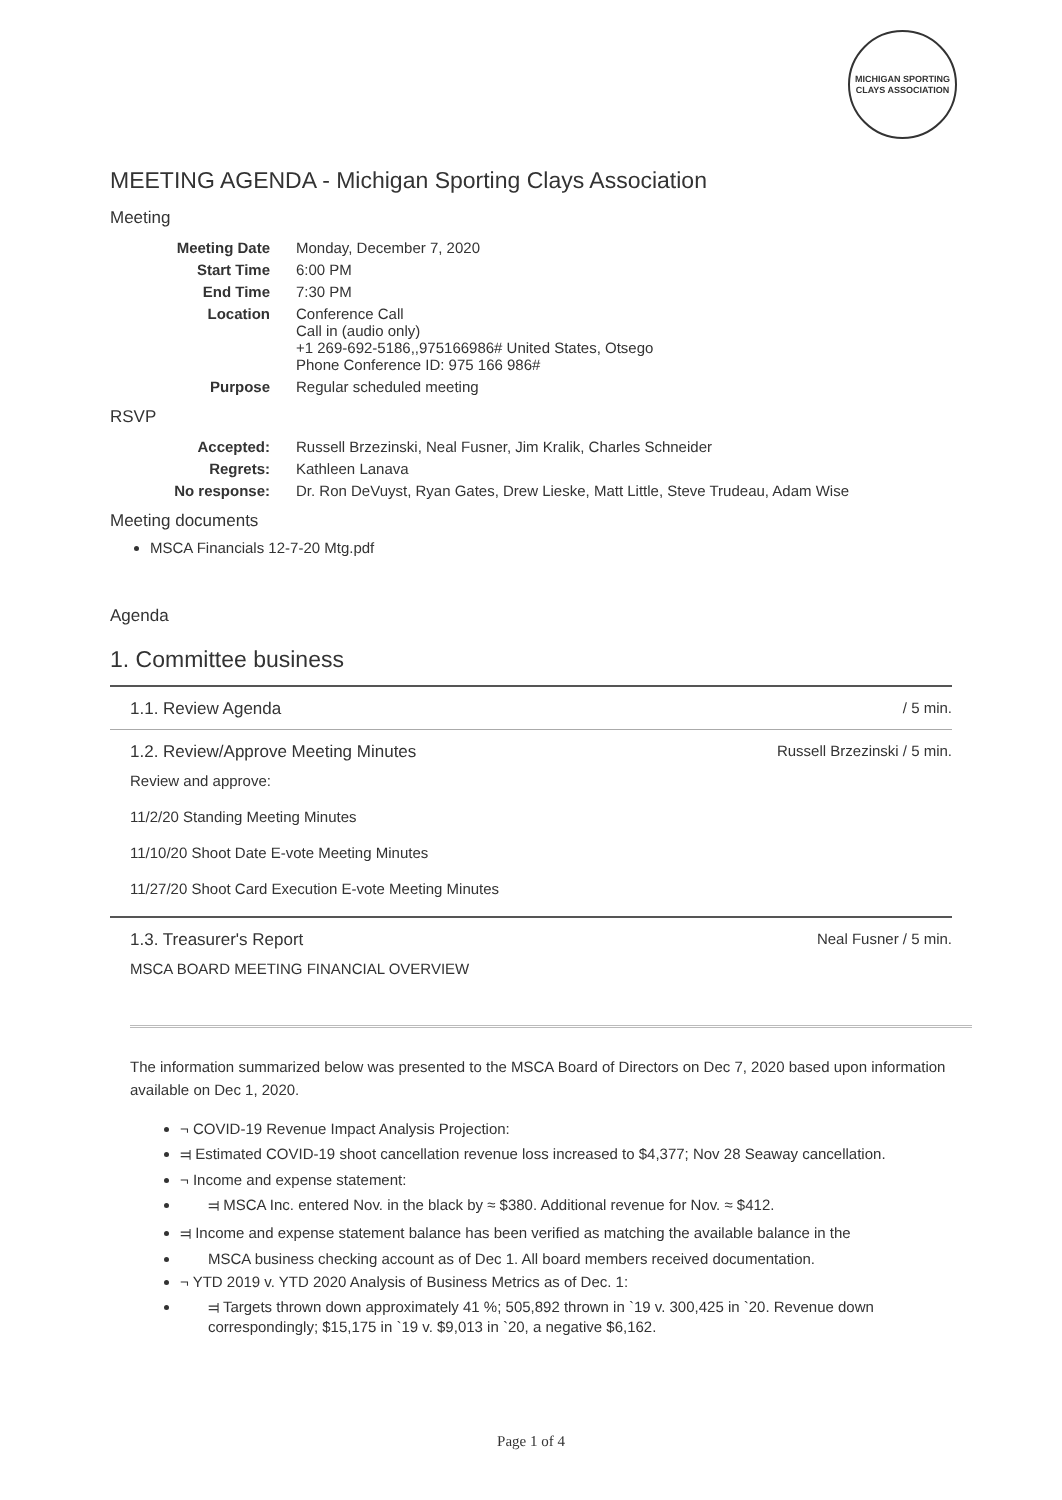MICHIGAN SPORTING CLAYS ASSOCIATION
MEETING AGENDA - Michigan Sporting Clays Association
Meeting
| Meeting Date | Monday, December 7, 2020 |
| Start Time | 6:00 PM |
| End Time | 7:30 PM |
| Location | Conference Call Call in (audio only) +1 269-692-5186,,975166986# United States, Otsego Phone Conference ID: 975 166 986# |
| Purpose | Regular scheduled meeting |
RSVP
| Accepted: | Russell Brzezinski, Neal Fusner, Jim Kralik, Charles Schneider |
| Regrets: | Kathleen Lanava |
| No response: | Dr. Ron DeVuyst, Ryan Gates, Drew Lieske, Matt Little, Steve Trudeau, Adam Wise |
Meeting documents
MSCA Financials 12-7-20 Mtg.pdf
Agenda
1. Committee business
1.1. Review Agenda / 5 min.
1.2. Review/Approve Meeting Minutes Russell Brzezinski / 5 min.
Review and approve:
11/2/20 Standing Meeting Minutes
11/10/20 Shoot Date E-vote Meeting Minutes
11/27/20 Shoot Card Execution E-vote Meeting Minutes
1.3. Treasurer's Report Neal Fusner / 5 min.
MSCA BOARD MEETING FINANCIAL OVERVIEW
The information summarized below was presented to the MSCA Board of Directors on Dec 7, 2020 based upon information available on Dec 1, 2020.
¬ COVID-19 Revenue Impact Analysis Projection:
⫤ Estimated COVID-19 shoot cancellation revenue loss increased to $4,377; Nov 28 Seaway cancellation.
¬ Income and expense statement:
⫤ MSCA Inc. entered Nov. in the black by ≈ $380. Additional revenue for Nov. ≈ $412.
⫤ Income and expense statement balance has been verified as matching the available balance in the
MSCA business checking account as of Dec 1. All board members received documentation.
¬ YTD 2019 v. YTD 2020 Analysis of Business Metrics as of Dec. 1:
⫤ Targets thrown down approximately 41 %; 505,892 thrown in `19 v. 300,425 in `20. Revenue down correspondingly; $15,175 in `19 v. $9,013 in `20, a negative $6,162.
Page 1 of 4